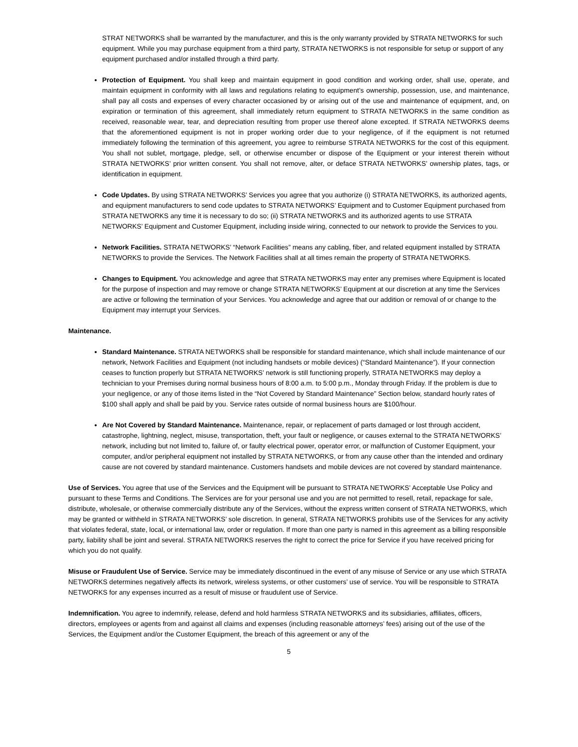STRAT NETWORKS shall be warranted by the manufacturer, and this is the only warranty provided by STRATA NETWORKS for such equipment. While you may purchase equipment from a third party, STRATA NETWORKS is not responsible for setup or support of any equipment purchased and/or installed through a third party.
Protection of Equipment. You shall keep and maintain equipment in good condition and working order, shall use, operate, and maintain equipment in conformity with all laws and regulations relating to equipment’s ownership, possession, use, and maintenance, shall pay all costs and expenses of every character occasioned by or arising out of the use and maintenance of equipment, and, on expiration or termination of this agreement, shall immediately return equipment to STRATA NETWORKS in the same condition as received, reasonable wear, tear, and depreciation resulting from proper use thereof alone excepted. If STRATA NETWORKS deems that the aforementioned equipment is not in proper working order due to your negligence, of if the equipment is not returned immediately following the termination of this agreement, you agree to reimburse STRATA NETWORKS for the cost of this equipment. You shall not sublet, mortgage, pledge, sell, or otherwise encumber or dispose of the Equipment or your interest therein without STRATA NETWORKS’ prior written consent. You shall not remove, alter, or deface STRATA NETWORKS’ ownership plates, tags, or identification in equipment.
Code Updates. By using STRATA NETWORKS’ Services you agree that you authorize (i) STRATA NETWORKS, its authorized agents, and equipment manufacturers to send code updates to STRATA NETWORKS’ Equipment and to Customer Equipment purchased from STRATA NETWORKS any time it is necessary to do so; (ii) STRATA NETWORKS and its authorized agents to use STRATA NETWORKS’ Equipment and Customer Equipment, including inside wiring, connected to our network to provide the Services to you.
Network Facilities. STRATA NETWORKS’ “Network Facilities” means any cabling, fiber, and related equipment installed by STRATA NETWORKS to provide the Services. The Network Facilities shall at all times remain the property of STRATA NETWORKS.
Changes to Equipment. You acknowledge and agree that STRATA NETWORKS may enter any premises where Equipment is located for the purpose of inspection and may remove or change STRATA NETWORKS’ Equipment at our discretion at any time the Services are active or following the termination of your Services. You acknowledge and agree that our addition or removal of or change to the Equipment may interrupt your Services.
Maintenance.
Standard Maintenance. STRATA NETWORKS shall be responsible for standard maintenance, which shall include maintenance of our network, Network Facilities and Equipment (not including handsets or mobile devices) (“Standard Maintenance”). If your connection ceases to function properly but STRATA NETWORKS’ network is still functioning properly, STRATA NETWORKS may deploy a technician to your Premises during normal business hours of 8:00 a.m. to 5:00 p.m., Monday through Friday. If the problem is due to your negligence, or any of those items listed in the “Not Covered by Standard Maintenance” Section below, standard hourly rates of $100 shall apply and shall be paid by you. Service rates outside of normal business hours are $100/hour.
Are Not Covered by Standard Maintenance. Maintenance, repair, or replacement of parts damaged or lost through accident, catastrophe, lightning, neglect, misuse, transportation, theft, your fault or negligence, or causes external to the STRATA NETWORKS’ network, including but not limited to, failure of, or faulty electrical power, operator error, or malfunction of Customer Equipment, your computer, and/or peripheral equipment not installed by STRATA NETWORKS, or from any cause other than the intended and ordinary cause are not covered by standard maintenance. Customers handsets and mobile devices are not covered by standard maintenance.
Use of Services. You agree that use of the Services and the Equipment will be pursuant to STRATA NETWORKS’ Acceptable Use Policy and pursuant to these Terms and Conditions. The Services are for your personal use and you are not permitted to resell, retail, repackage for sale, distribute, wholesale, or otherwise commercially distribute any of the Services, without the express written consent of STRATA NETWORKS, which may be granted or withheld in STRATA NETWORKS’ sole discretion. In general, STRATA NETWORKS prohibits use of the Services for any activity that violates federal, state, local, or international law, order or regulation. If more than one party is named in this agreement as a billing responsible party, liability shall be joint and several. STRATA NETWORKS reserves the right to correct the price for Service if you have received pricing for which you do not qualify.
Misuse or Fraudulent Use of Service. Service may be immediately discontinued in the event of any misuse of Service or any use which STRATA NETWORKS determines negatively affects its network, wireless systems, or other customers’ use of service. You will be responsible to STRATA NETWORKS for any expenses incurred as a result of misuse or fraudulent use of Service.
Indemnification. You agree to indemnify, release, defend and hold harmless STRATA NETWORKS and its subsidiaries, affiliates, officers, directors, employees or agents from and against all claims and expenses (including reasonable attorneys’ fees) arising out of the use of the Services, the Equipment and/or the Customer Equipment, the breach of this agreement or any of the
5